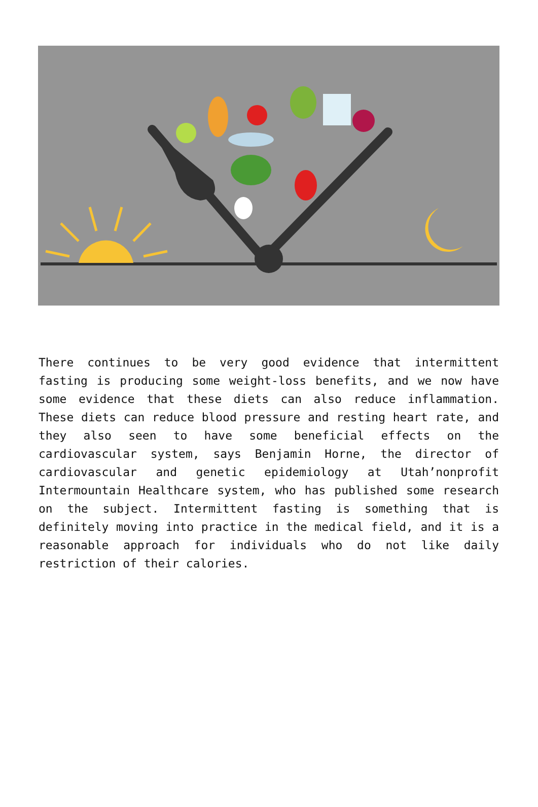There continues to be very good evidence that intermittent fasting is producing some weight-loss benefits, and we now have some evidence that these diets can also reduce inflammation. These diets can reduce blood pressure and resting heart rate, and they also seen to have some beneficial effects on the cardiovascular system, says Benjamin Horne, the director of cardiovascular and genetic epidemiology at Utah’nonprofit Intermountain Healthcare system, who has published some research on the subject. Intermittent fasting is something that is definitely moving into practice in the medical field, and it is a reasonable approach for individuals who do not like daily restriction of their calories.